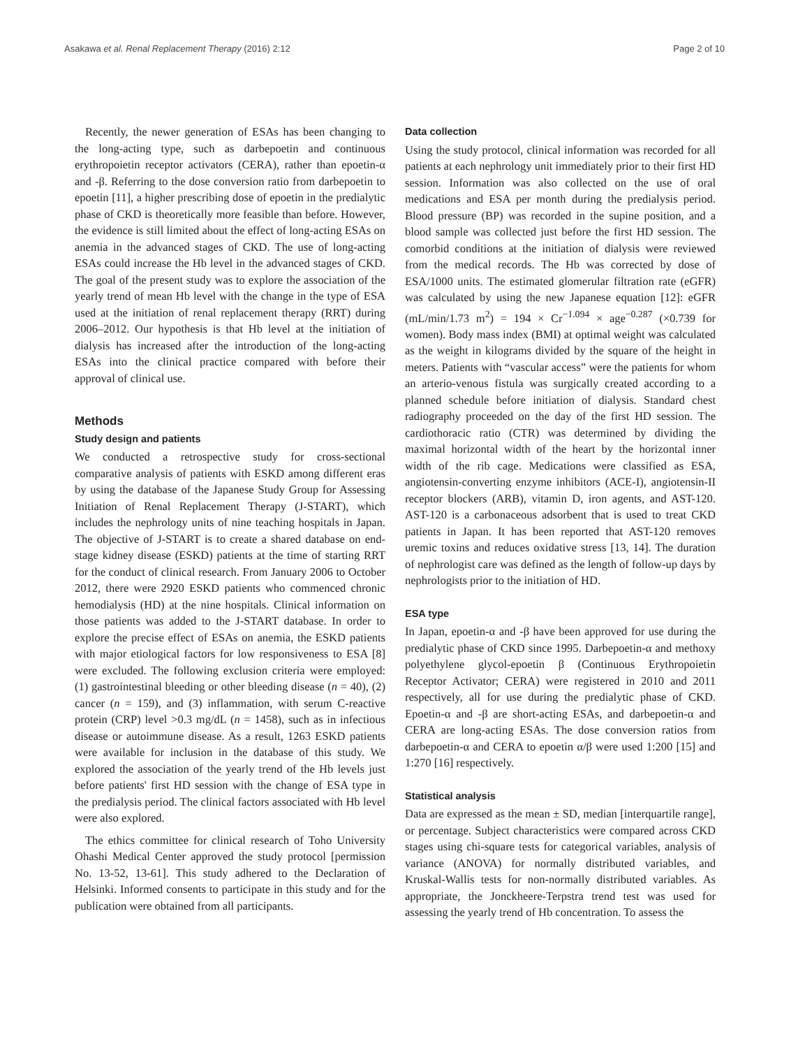Asakawa et al. Renal Replacement Therapy (2016) 2:12 Page 2 of 10
Recently, the newer generation of ESAs has been changing to the long-acting type, such as darbepoetin and continuous erythropoietin receptor activators (CERA), rather than epoetin-α and -β. Referring to the dose conversion ratio from darbepoetin to epoetin [11], a higher prescribing dose of epoetin in the predialytic phase of CKD is theoretically more feasible than before. However, the evidence is still limited about the effect of long-acting ESAs on anemia in the advanced stages of CKD. The use of long-acting ESAs could increase the Hb level in the advanced stages of CKD. The goal of the present study was to explore the association of the yearly trend of mean Hb level with the change in the type of ESA used at the initiation of renal replacement therapy (RRT) during 2006–2012. Our hypothesis is that Hb level at the initiation of dialysis has increased after the introduction of the long-acting ESAs into the clinical practice compared with before their approval of clinical use.
Methods
Study design and patients
We conducted a retrospective study for cross-sectional comparative analysis of patients with ESKD among different eras by using the database of the Japanese Study Group for Assessing Initiation of Renal Replacement Therapy (J-START), which includes the nephrology units of nine teaching hospitals in Japan. The objective of J-START is to create a shared database on end-stage kidney disease (ESKD) patients at the time of starting RRT for the conduct of clinical research. From January 2006 to October 2012, there were 2920 ESKD patients who commenced chronic hemodialysis (HD) at the nine hospitals. Clinical information on those patients was added to the J-START database. In order to explore the precise effect of ESAs on anemia, the ESKD patients with major etiological factors for low responsiveness to ESA [8] were excluded. The following exclusion criteria were employed: (1) gastrointestinal bleeding or other bleeding disease (n = 40), (2) cancer (n = 159), and (3) inflammation, with serum C-reactive protein (CRP) level >0.3 mg/dL (n = 1458), such as in infectious disease or autoimmune disease. As a result, 1263 ESKD patients were available for inclusion in the database of this study. We explored the association of the yearly trend of the Hb levels just before patients' first HD session with the change of ESA type in the predialysis period. The clinical factors associated with Hb level were also explored.
The ethics committee for clinical research of Toho University Ohashi Medical Center approved the study protocol [permission No. 13-52, 13-61]. This study adhered to the Declaration of Helsinki. Informed consents to participate in this study and for the publication were obtained from all participants.
Data collection
Using the study protocol, clinical information was recorded for all patients at each nephrology unit immediately prior to their first HD session. Information was also collected on the use of oral medications and ESA per month during the predialysis period. Blood pressure (BP) was recorded in the supine position, and a blood sample was collected just before the first HD session. The comorbid conditions at the initiation of dialysis were reviewed from the medical records. The Hb was corrected by dose of ESA/1000 units. The estimated glomerular filtration rate (eGFR) was calculated by using the new Japanese equation [12]: eGFR (mL/min/1.73 m<sup>2</sup>) = 194 × Cr<sup>−1.094</sup> × age<sup>−0.287</sup> (×0.739 for women). Body mass index (BMI) at optimal weight was calculated as the weight in kilograms divided by the square of the height in meters. Patients with “vascular access” were the patients for whom an arterio-venous fistula was surgically created according to a planned schedule before initiation of dialysis. Standard chest radiography proceeded on the day of the first HD session. The cardiothoracic ratio (CTR) was determined by dividing the maximal horizontal width of the heart by the horizontal inner width of the rib cage. Medications were classified as ESA, angiotensin-converting enzyme inhibitors (ACE-I), angiotensin-II receptor blockers (ARB), vitamin D, iron agents, and AST-120. AST-120 is a carbonaceous adsorbent that is used to treat CKD patients in Japan. It has been reported that AST-120 removes uremic toxins and reduces oxidative stress [13, 14]. The duration of nephrologist care was defined as the length of follow-up days by nephrologists prior to the initiation of HD.
ESA type
In Japan, epoetin-α and -β have been approved for use during the predialytic phase of CKD since 1995. Darbepoetin-α and methoxy polyethylene glycol-epoetin β (Continuous Erythropoietin Receptor Activator; CERA) were registered in 2010 and 2011 respectively, all for use during the predialytic phase of CKD. Epoetin-α and -β are short-acting ESAs, and darbepoetin-α and CERA are long-acting ESAs. The dose conversion ratios from darbepoetin-α and CERA to epoetin α/β were used 1:200 [15] and 1:270 [16] respectively.
Statistical analysis
Data are expressed as the mean ± SD, median [interquartile range], or percentage. Subject characteristics were compared across CKD stages using chi-square tests for categorical variables, analysis of variance (ANOVA) for normally distributed variables, and Kruskal-Wallis tests for non-normally distributed variables. As appropriate, the Jonckheere-Terpstra trend test was used for assessing the yearly trend of Hb concentration. To assess the